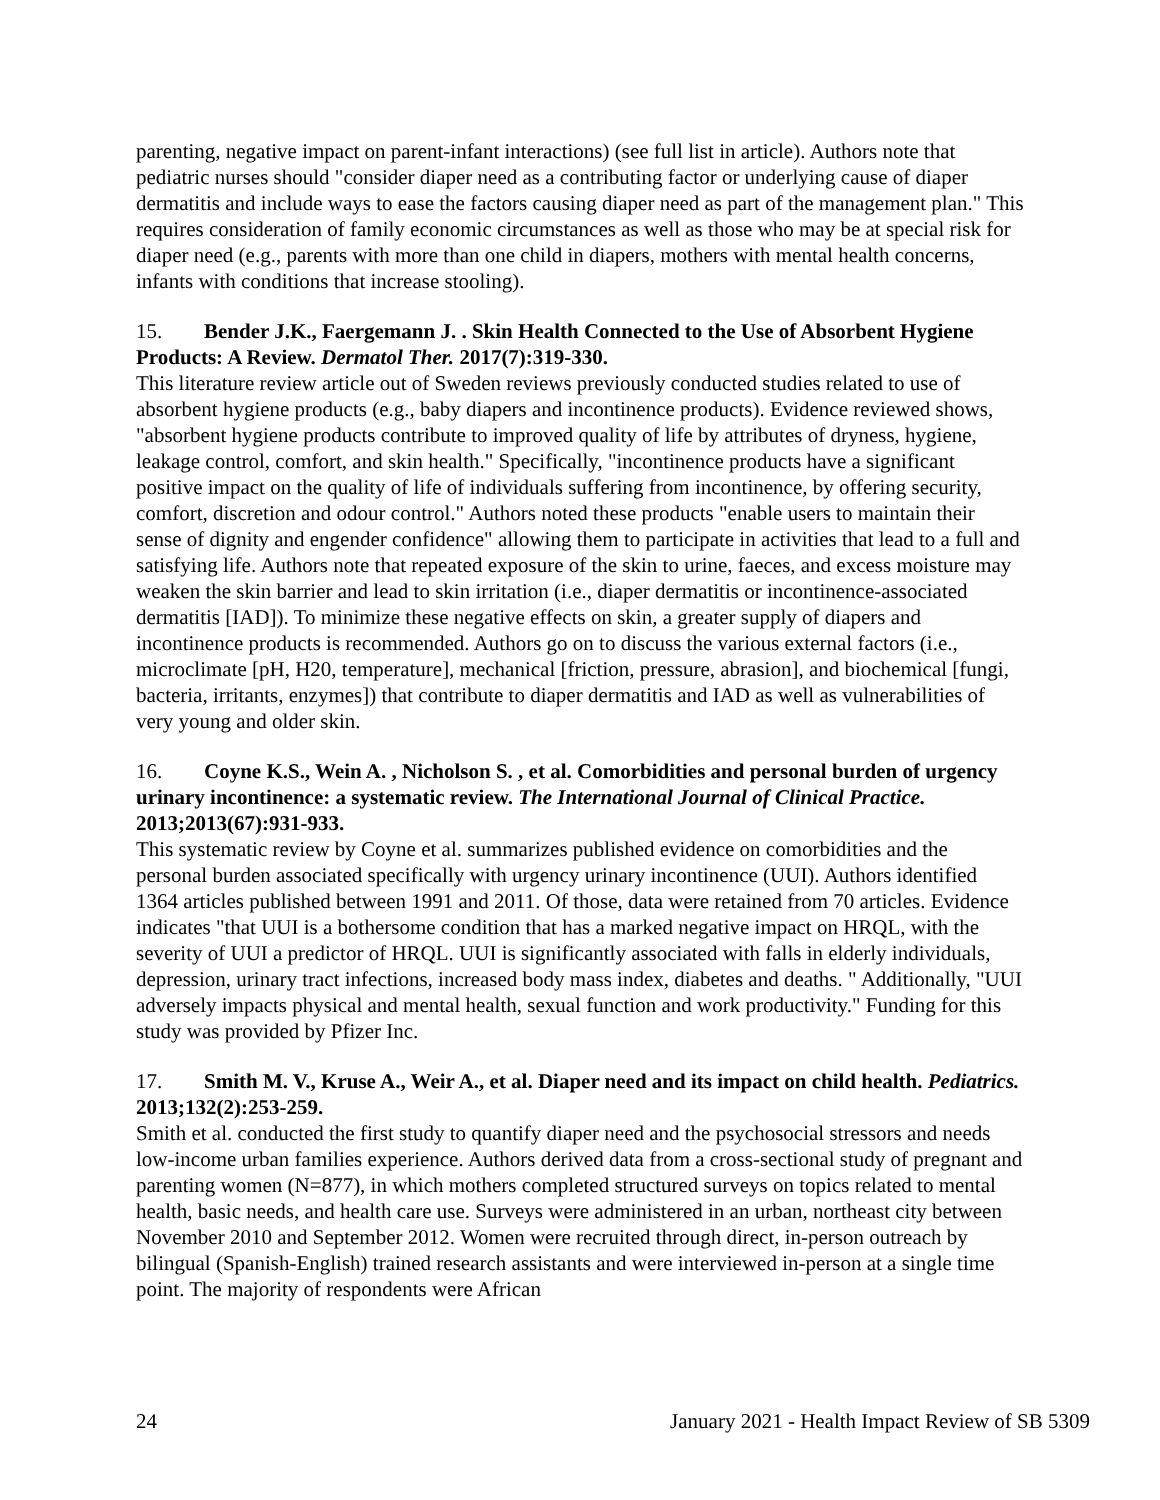parenting, negative impact on parent-infant interactions) (see full list in article). Authors note that pediatric nurses should "consider diaper need as a contributing factor or underlying cause of diaper dermatitis and include ways to ease the factors causing diaper need as part of the management plan." This requires consideration of family economic circumstances as well as those who may be at special risk for diaper need (e.g., parents with more than one child in diapers, mothers with mental health concerns, infants with conditions that increase stooling).
15. Bender J.K., Faergemann J. . Skin Health Connected to the Use of Absorbent Hygiene Products: A Review. Dermatol Ther. 2017(7):319-330.
This literature review article out of Sweden reviews previously conducted studies related to use of absorbent hygiene products (e.g., baby diapers and incontinence products). Evidence reviewed shows, "absorbent hygiene products contribute to improved quality of life by attributes of dryness, hygiene, leakage control, comfort, and skin health." Specifically, "incontinence products have a significant positive impact on the quality of life of individuals suffering from incontinence, by offering security, comfort, discretion and odour control." Authors noted these products "enable users to maintain their sense of dignity and engender confidence" allowing them to participate in activities that lead to a full and satisfying life. Authors note that repeated exposure of the skin to urine, faeces, and excess moisture may weaken the skin barrier and lead to skin irritation (i.e., diaper dermatitis or incontinence-associated dermatitis [IAD]). To minimize these negative effects on skin, a greater supply of diapers and incontinence products is recommended. Authors go on to discuss the various external factors (i.e., microclimate [pH, H20, temperature], mechanical [friction, pressure, abrasion], and biochemical [fungi, bacteria, irritants, enzymes]) that contribute to diaper dermatitis and IAD as well as vulnerabilities of very young and older skin.
16. Coyne K.S., Wein A. , Nicholson S. , et al. Comorbidities and personal burden of urgency urinary incontinence: a systematic review. The International Journal of Clinical Practice. 2013;2013(67):931-933.
This systematic review by Coyne et al. summarizes published evidence on comorbidities and the personal burden associated specifically with urgency urinary incontinence (UUI). Authors identified 1364 articles published between 1991 and 2011. Of those, data were retained from 70 articles. Evidence indicates "that UUI is a bothersome condition that has a marked negative impact on HRQL, with the severity of UUI a predictor of HRQL. UUI is significantly associated with falls in elderly individuals, depression, urinary tract infections, increased body mass index, diabetes and deaths. " Additionally, "UUI adversely impacts physical and mental health, sexual function and work productivity." Funding for this study was provided by Pfizer Inc.
17. Smith M. V., Kruse A., Weir A., et al. Diaper need and its impact on child health. Pediatrics. 2013;132(2):253-259.
Smith et al. conducted the first study to quantify diaper need and the psychosocial stressors and needs low-income urban families experience. Authors derived data from a cross-sectional study of pregnant and parenting women (N=877), in which mothers completed structured surveys on topics related to mental health, basic needs, and health care use. Surveys were administered in an urban, northeast city between November 2010 and September 2012. Women were recruited through direct, in-person outreach by bilingual (Spanish-English) trained research assistants and were interviewed in-person at a single time point. The majority of respondents were African
24 January 2021 - Health Impact Review of SB 5309